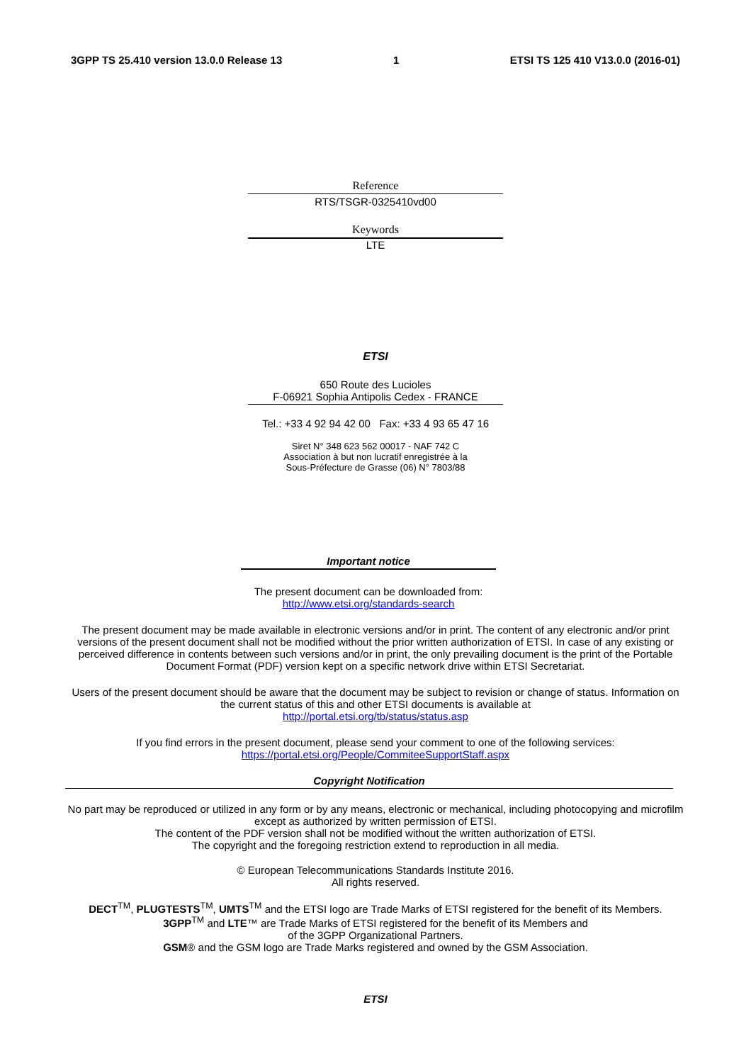3GPP TS 25.410 version 13.0.0 Release 13 1 ETSI TS 125 410 V13.0.0 (2016-01)
Reference
RTS/TSGR-0325410vd00
Keywords
LTE
ETSI
650 Route des Lucioles
F-06921 Sophia Antipolis Cedex - FRANCE
Tel.: +33 4 92 94 42 00 Fax: +33 4 93 65 47 16
Siret N° 348 623 562 00017 - NAF 742 C
Association à but non lucratif enregistrée à la
Sous-Préfecture de Grasse (06) N° 7803/88
Important notice
The present document can be downloaded from:
http://www.etsi.org/standards-search
The present document may be made available in electronic versions and/or in print. The content of any electronic and/or print versions of the present document shall not be modified without the prior written authorization of ETSI. In case of any existing or perceived difference in contents between such versions and/or in print, the only prevailing document is the print of the Portable Document Format (PDF) version kept on a specific network drive within ETSI Secretariat.
Users of the present document should be aware that the document may be subject to revision or change of status. Information on the current status of this and other ETSI documents is available at
http://portal.etsi.org/tb/status/status.asp
If you find errors in the present document, please send your comment to one of the following services:
https://portal.etsi.org/People/CommiteeSupportStaff.aspx
Copyright Notification
No part may be reproduced or utilized in any form or by any means, electronic or mechanical, including photocopying and microfilm except as authorized by written permission of ETSI.
The content of the PDF version shall not be modified without the written authorization of ETSI.
The copyright and the foregoing restriction extend to reproduction in all media.
© European Telecommunications Standards Institute 2016.
All rights reserved.
DECT<sup>TM</sup>, PLUGTESTS<sup>TM</sup>, UMTS<sup>TM</sup> and the ETSI logo are Trade Marks of ETSI registered for the benefit of its Members.
3GPP<sup>TM</sup> and LTE™ are Trade Marks of ETSI registered for the benefit of its Members and
of the 3GPP Organizational Partners.
GSM® and the GSM logo are Trade Marks registered and owned by the GSM Association.
ETSI